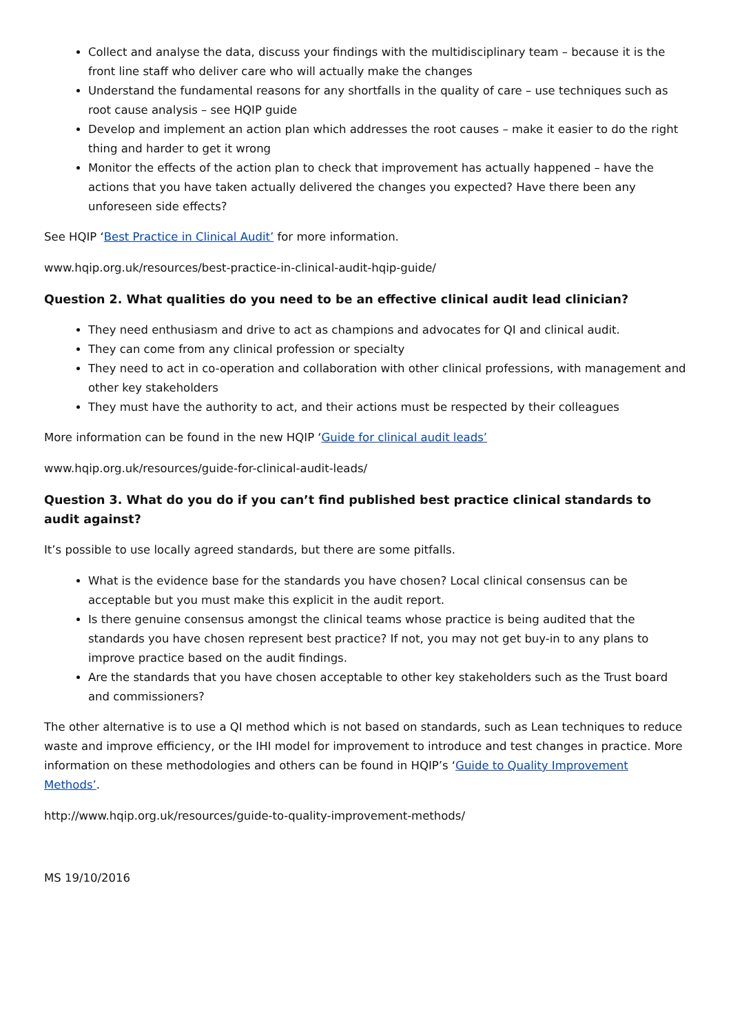Collect and analyse the data, discuss your findings with the multidisciplinary team – because it is the front line staff who deliver care who will actually make the changes
Understand the fundamental reasons for any shortfalls in the quality of care – use techniques such as root cause analysis – see HQIP guide
Develop and implement an action plan which addresses the root causes – make it easier to do the right thing and harder to get it wrong
Monitor the effects of the action plan to check that improvement has actually happened – have the actions that you have taken actually delivered the changes you expected? Have there been any unforeseen side effects?
See HQIP ‘Best Practice in Clinical Audit’ for more information.
www.hqip.org.uk/resources/best-practice-in-clinical-audit-hqip-guide/
Question 2. What qualities do you need to be an effective clinical audit lead clinician?
They need enthusiasm and drive to act as champions and advocates for QI and clinical audit.
They can come from any clinical profession or specialty
They need to act in co-operation and collaboration with other clinical professions, with management and other key stakeholders
They must have the authority to act, and their actions must be respected by their colleagues
More information can be found in the new HQIP ‘Guide for clinical audit leads’
www.hqip.org.uk/resources/guide-for-clinical-audit-leads/
Question 3. What do you do if you can’t find published best practice clinical standards to audit against?
It’s possible to use locally agreed standards, but there are some pitfalls.
What is the evidence base for the standards you have chosen? Local clinical consensus can be acceptable but you must make this explicit in the audit report.
Is there genuine consensus amongst the clinical teams whose practice is being audited that the standards you have chosen represent best practice? If not, you may not get buy-in to any plans to improve practice based on the audit findings.
Are the standards that you have chosen acceptable to other key stakeholders such as the Trust board and commissioners?
The other alternative is to use a QI method which is not based on standards, such as Lean techniques to reduce waste and improve efficiency, or the IHI model for improvement to introduce and test changes in practice. More information on these methodologies and others can be found in HQIP’s ‘Guide to Quality Improvement Methods’.
http://www.hqip.org.uk/resources/guide-to-quality-improvement-methods/
MS 19/10/2016